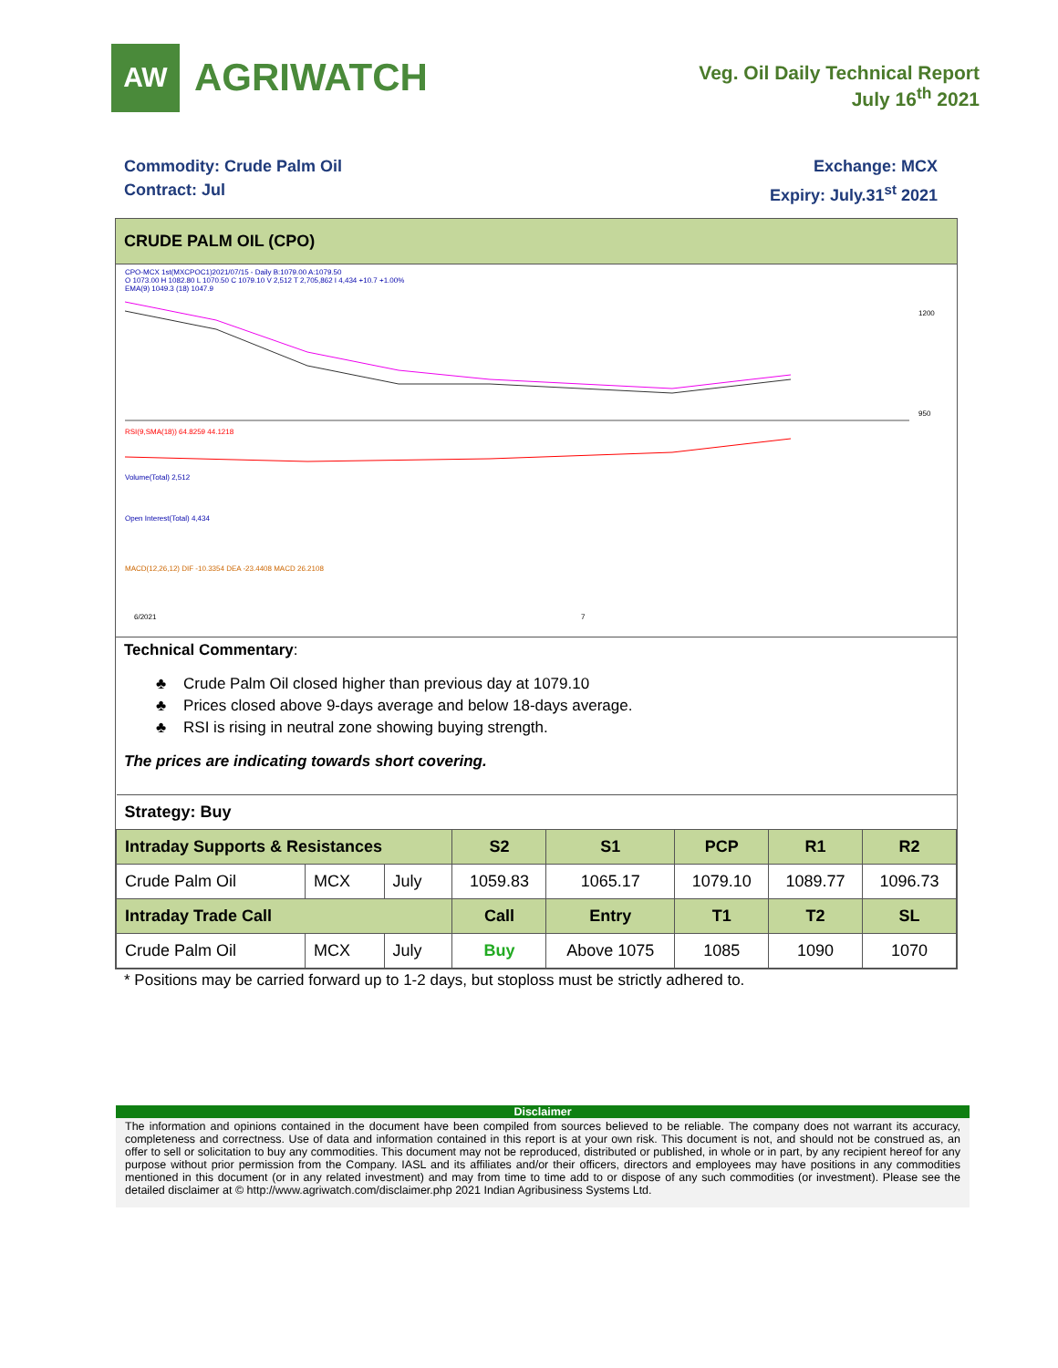AW
AGRIWATCH
Veg. Oil Daily Technical Report
July 16<sup>th</sup> 2021
Commodity: Crude Palm Oil
Contract: Jul
Exchange: MCX
Expiry: July.31<sup>st</sup> 2021
CRUDE PALM OIL (CPO)
CPO-MCX 1st(MXCPOC1)2021/07/15 - Daily B:1079.00 A:1079.50
O 1073.00 H 1082.80 L 1070.50 C 1079.10 V 2,512 T 2,705,862 I 4,434 +10.7 +1.00%
EMA(9) 1049.3 (18) 1047.9
RSI(9,SMA(18)) 64.8259 44.1218
Volume(Total) 2,512
Open Interest(Total) 4,434
MACD(12,26,12) DIF -10.3354 DEA -23.4408 MACD 26.2108
1200
950
6/2021
7
Technical Commentary:
♣ Crude Palm Oil closed higher than previous day at 1079.10
♣ Prices closed above 9-days average and below 18-days average.
♣ RSI is rising in neutral zone showing buying strength.
The prices are indicating towards short covering.
| Strategy: Buy | | | | | | | |
| Intraday Supports & Resistances | | | S2 | S1 | PCP | R1 | R2 |
| Crude Palm Oil | MCX | July | 1059.83 | 1065.17 | 1079.10 | 1089.77 | 1096.73 |
| Intraday Trade Call | | | Call | Entry | T1 | T2 | SL |
| Crude Palm Oil | MCX | July | Buy | Above 1075 | 1085 | 1090 | 1070 |
* Positions may be carried forward up to 1-2 days, but stoploss must be strictly adhered to.
Disclaimer
The information and opinions contained in the document have been compiled from sources believed to be reliable. The company does not warrant its accuracy, completeness and correctness. Use of data and information contained in this report is at your own risk. This document is not, and should not be construed as, an offer to sell or solicitation to buy any commodities. This document may not be reproduced, distributed or published, in whole or in part, by any recipient hereof for any purpose without prior permission from the Company. IASL and its affiliates and/or their officers, directors and employees may have positions in any commodities mentioned in this document (or in any related investment) and may from time to time add to or dispose of any such commodities (or investment). Please see the detailed disclaimer at © http://www.agriwatch.com/disclaimer.php 2021 Indian Agribusiness Systems Ltd.